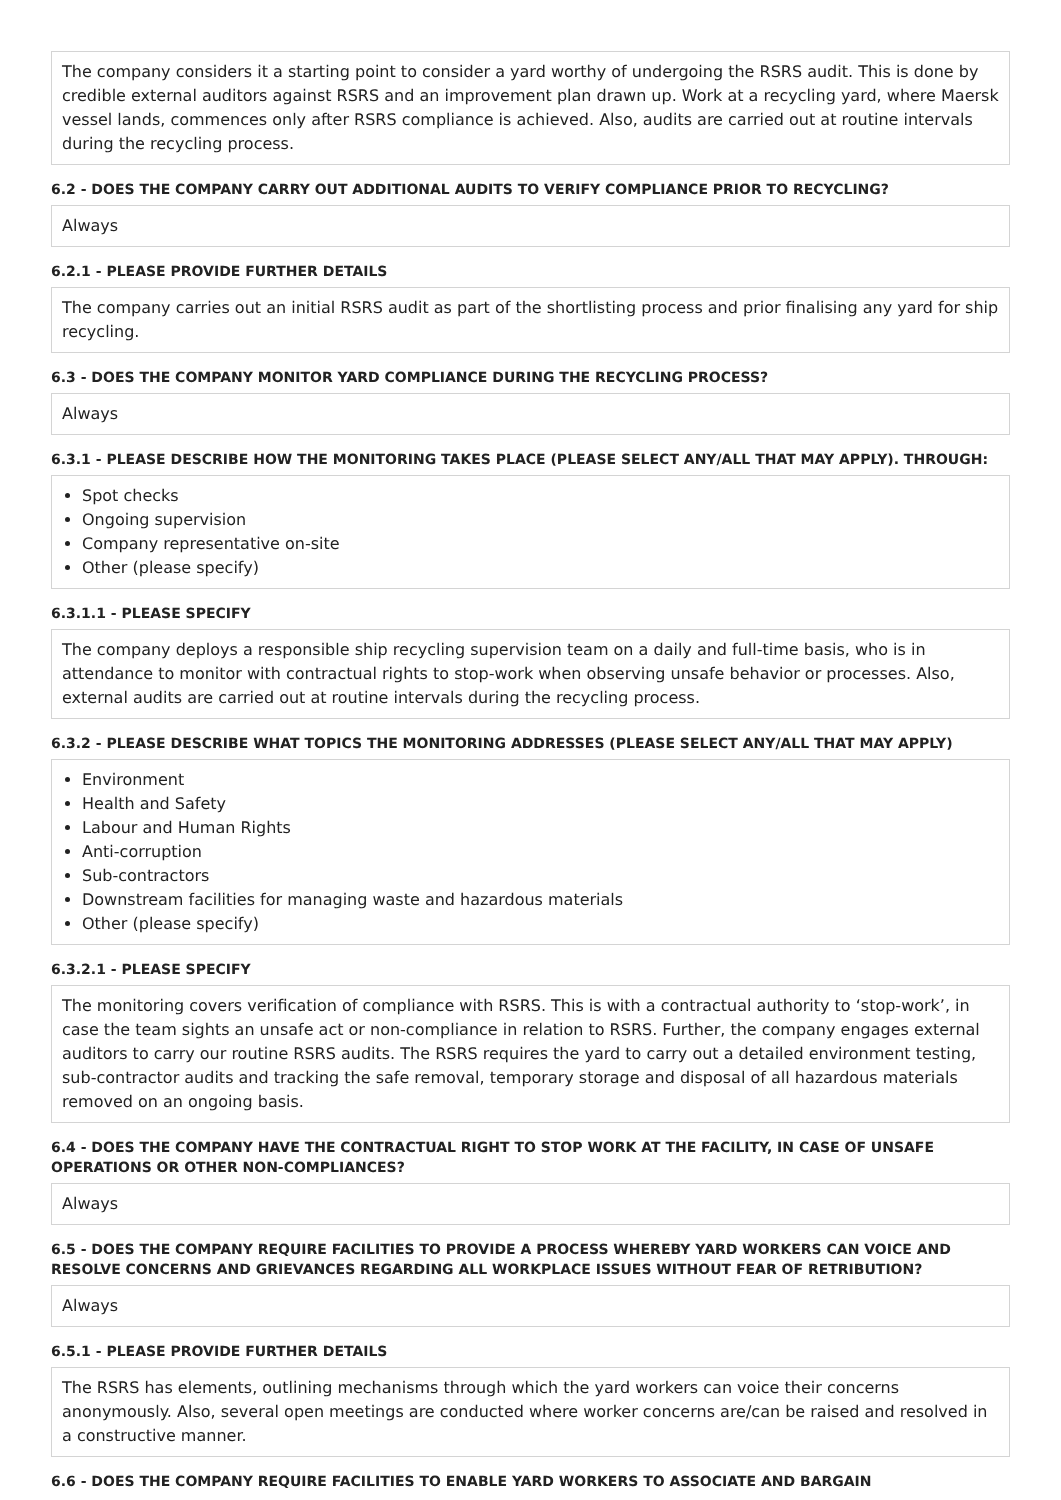The company considers it a starting point to consider a yard worthy of undergoing the RSRS audit. This is done by credible external auditors against RSRS and an improvement plan drawn up. Work at a recycling yard, where Maersk vessel lands, commences only after RSRS compliance is achieved. Also, audits are carried out at routine intervals during the recycling process.
6.2 - DOES THE COMPANY CARRY OUT ADDITIONAL AUDITS TO VERIFY COMPLIANCE PRIOR TO RECYCLING?
Always
6.2.1 - PLEASE PROVIDE FURTHER DETAILS
The company carries out an initial RSRS audit as part of the shortlisting process and prior finalising any yard for ship recycling.
6.3 - DOES THE COMPANY MONITOR YARD COMPLIANCE DURING THE RECYCLING PROCESS?
Always
6.3.1 - PLEASE DESCRIBE HOW THE MONITORING TAKES PLACE (PLEASE SELECT ANY/ALL THAT MAY APPLY). THROUGH:
Spot checks
Ongoing supervision
Company representative on-site
Other (please specify)
6.3.1.1 - PLEASE SPECIFY
The company deploys a responsible ship recycling supervision team on a daily and full-time basis, who is in attendance to monitor with contractual rights to stop-work when observing unsafe behavior or processes. Also, external audits are carried out at routine intervals during the recycling process.
6.3.2 - PLEASE DESCRIBE WHAT TOPICS THE MONITORING ADDRESSES (PLEASE SELECT ANY/ALL THAT MAY APPLY)
Environment
Health and Safety
Labour and Human Rights
Anti-corruption
Sub-contractors
Downstream facilities for managing waste and hazardous materials
Other (please specify)
6.3.2.1 - PLEASE SPECIFY
The monitoring covers verification of compliance with RSRS. This is with a contractual authority to ‘stop-work’, in case the team sights an unsafe act or non-compliance in relation to RSRS. Further, the company engages external auditors to carry our routine RSRS audits. The RSRS requires the yard to carry out a detailed environment testing, sub-contractor audits and tracking the safe removal, temporary storage and disposal of all hazardous materials removed on an ongoing basis.
6.4 - DOES THE COMPANY HAVE THE CONTRACTUAL RIGHT TO STOP WORK AT THE FACILITY, IN CASE OF UNSAFE OPERATIONS OR OTHER NON-COMPLIANCES?
Always
6.5 - DOES THE COMPANY REQUIRE FACILITIES TO PROVIDE A PROCESS WHEREBY YARD WORKERS CAN VOICE AND RESOLVE CONCERNS AND GRIEVANCES REGARDING ALL WORKPLACE ISSUES WITHOUT FEAR OF RETRIBUTION?
Always
6.5.1 - PLEASE PROVIDE FURTHER DETAILS
The RSRS has elements, outlining mechanisms through which the yard workers can voice their concerns anonymously. Also, several open meetings are conducted where worker concerns are/can be raised and resolved in a constructive manner.
6.6 - DOES THE COMPANY REQUIRE FACILITIES TO ENABLE YARD WORKERS TO ASSOCIATE AND BARGAIN